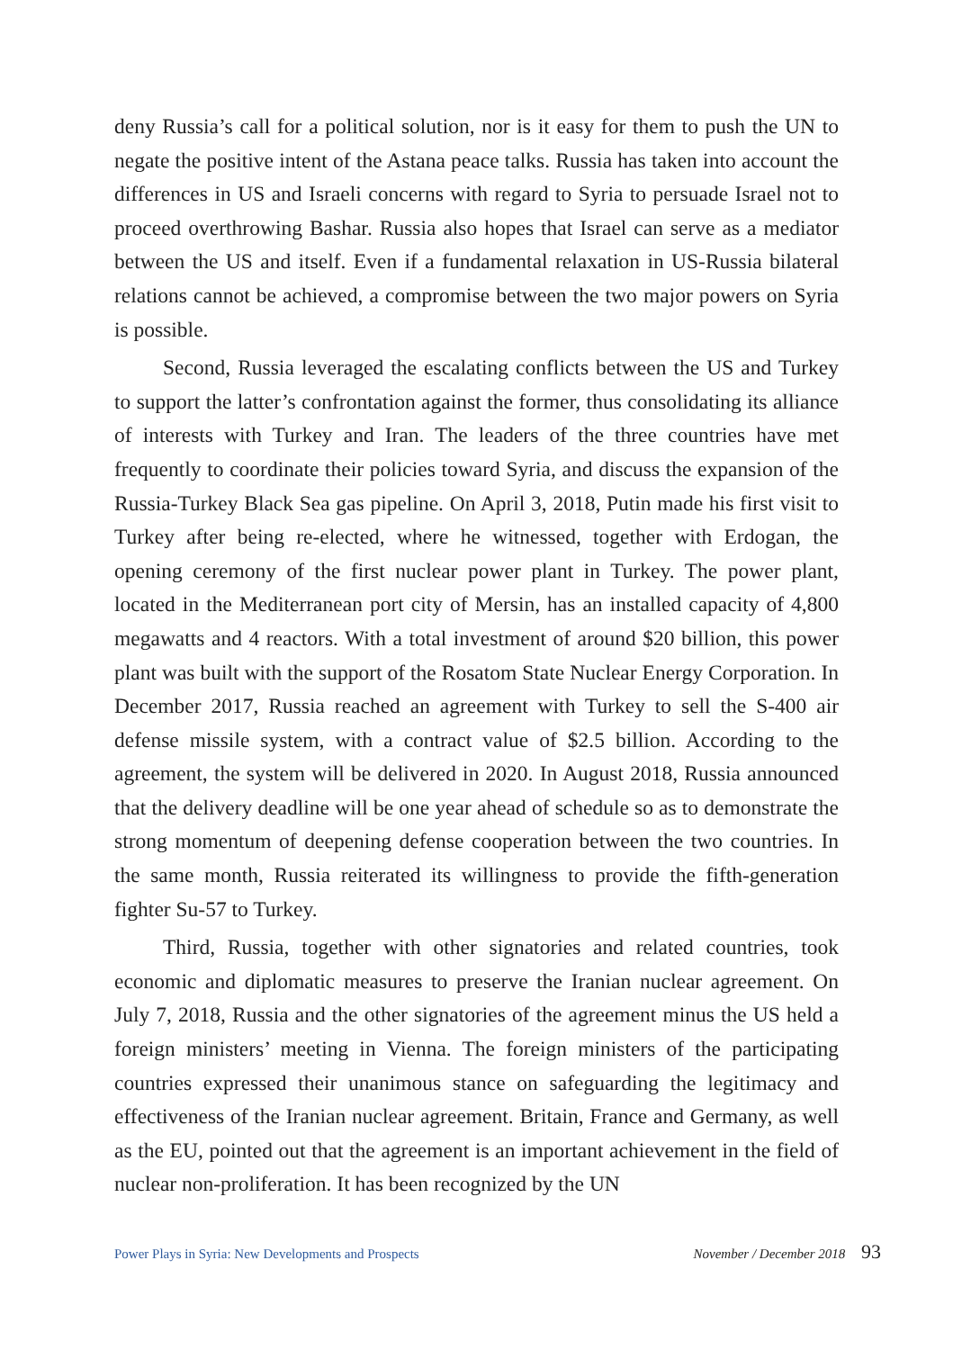deny Russia’s call for a political solution, nor is it easy for them to push the UN to negate the positive intent of the Astana peace talks. Russia has taken into account the differences in US and Israeli concerns with regard to Syria to persuade Israel not to proceed overthrowing Bashar. Russia also hopes that Israel can serve as a mediator between the US and itself. Even if a fundamental relaxation in US-Russia bilateral relations cannot be achieved, a compromise between the two major powers on Syria is possible.
Second, Russia leveraged the escalating conflicts between the US and Turkey to support the latter’s confrontation against the former, thus consolidating its alliance of interests with Turkey and Iran. The leaders of the three countries have met frequently to coordinate their policies toward Syria, and discuss the expansion of the Russia-Turkey Black Sea gas pipeline. On April 3, 2018, Putin made his first visit to Turkey after being re-elected, where he witnessed, together with Erdogan, the opening ceremony of the first nuclear power plant in Turkey. The power plant, located in the Mediterranean port city of Mersin, has an installed capacity of 4,800 megawatts and 4 reactors. With a total investment of around $20 billion, this power plant was built with the support of the Rosatom State Nuclear Energy Corporation. In December 2017, Russia reached an agreement with Turkey to sell the S-400 air defense missile system, with a contract value of $2.5 billion. According to the agreement, the system will be delivered in 2020. In August 2018, Russia announced that the delivery deadline will be one year ahead of schedule so as to demonstrate the strong momentum of deepening defense cooperation between the two countries. In the same month, Russia reiterated its willingness to provide the fifth-generation fighter Su-57 to Turkey.
Third, Russia, together with other signatories and related countries, took economic and diplomatic measures to preserve the Iranian nuclear agreement. On July 7, 2018, Russia and the other signatories of the agreement minus the US held a foreign ministers’ meeting in Vienna. The foreign ministers of the participating countries expressed their unanimous stance on safeguarding the legitimacy and effectiveness of the Iranian nuclear agreement. Britain, France and Germany, as well as the EU, pointed out that the agreement is an important achievement in the field of nuclear non-proliferation. It has been recognized by the UN
Power Plays in Syria: New Developments and Prospects November / December 2018 93